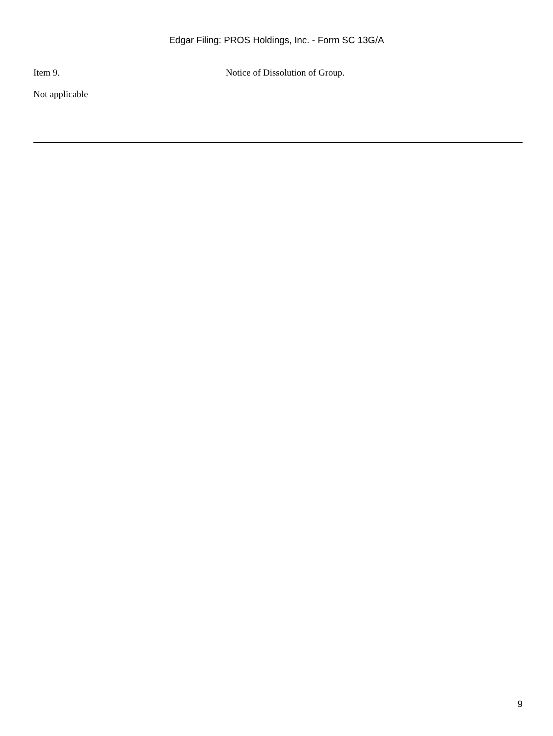Edgar Filing: PROS Holdings, Inc. - Form SC 13G/A
Item 9. Notice of Dissolution of Group.
Not applicable
9